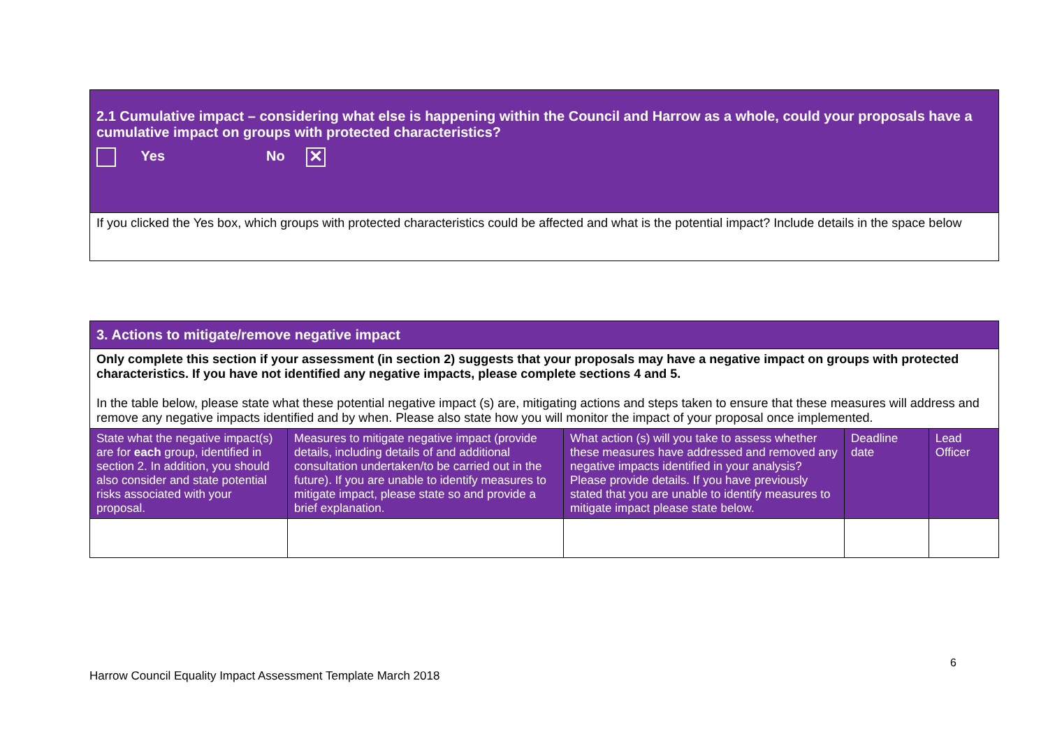| 2.1 Cumulative impact – considering what else is happening within the Council and Harrow as a whole, could your proposals have a cumulative impact on groups with protected characteristics? Yes No ✕ |
| If you clicked the Yes box, which groups with protected characteristics could be affected and what is the potential impact? Include details in the space below |
| 3. Actions to mitigate/remove negative impact | | | | |
| Only complete this section if your assessment (in section 2) suggests that your proposals may have a negative impact on groups with protected characteristics. If you have not identified any negative impacts, please complete sections 4 and 5. In the table below, please state what these potential negative impact (s) are, mitigating actions and steps taken to ensure that these measures will address and remove any negative impacts identified and by when. Please also state how you will monitor the impact of your proposal once implemented. | | | | |
| State what the negative impact(s) are for each group, identified in section 2. In addition, you should also consider and state potential risks associated with your proposal. | Measures to mitigate negative impact (provide details, including details of and additional consultation undertaken/to be carried out in the future). If you are unable to identify measures to mitigate impact, please state so and provide a brief explanation. | What action (s) will you take to assess whether these measures have addressed and removed any negative impacts identified in your analysis? Please provide details. If you have previously stated that you are unable to identify measures to mitigate impact please state below. | Deadline date | Lead Officer |
6
Harrow Council Equality Impact Assessment Template March 2018